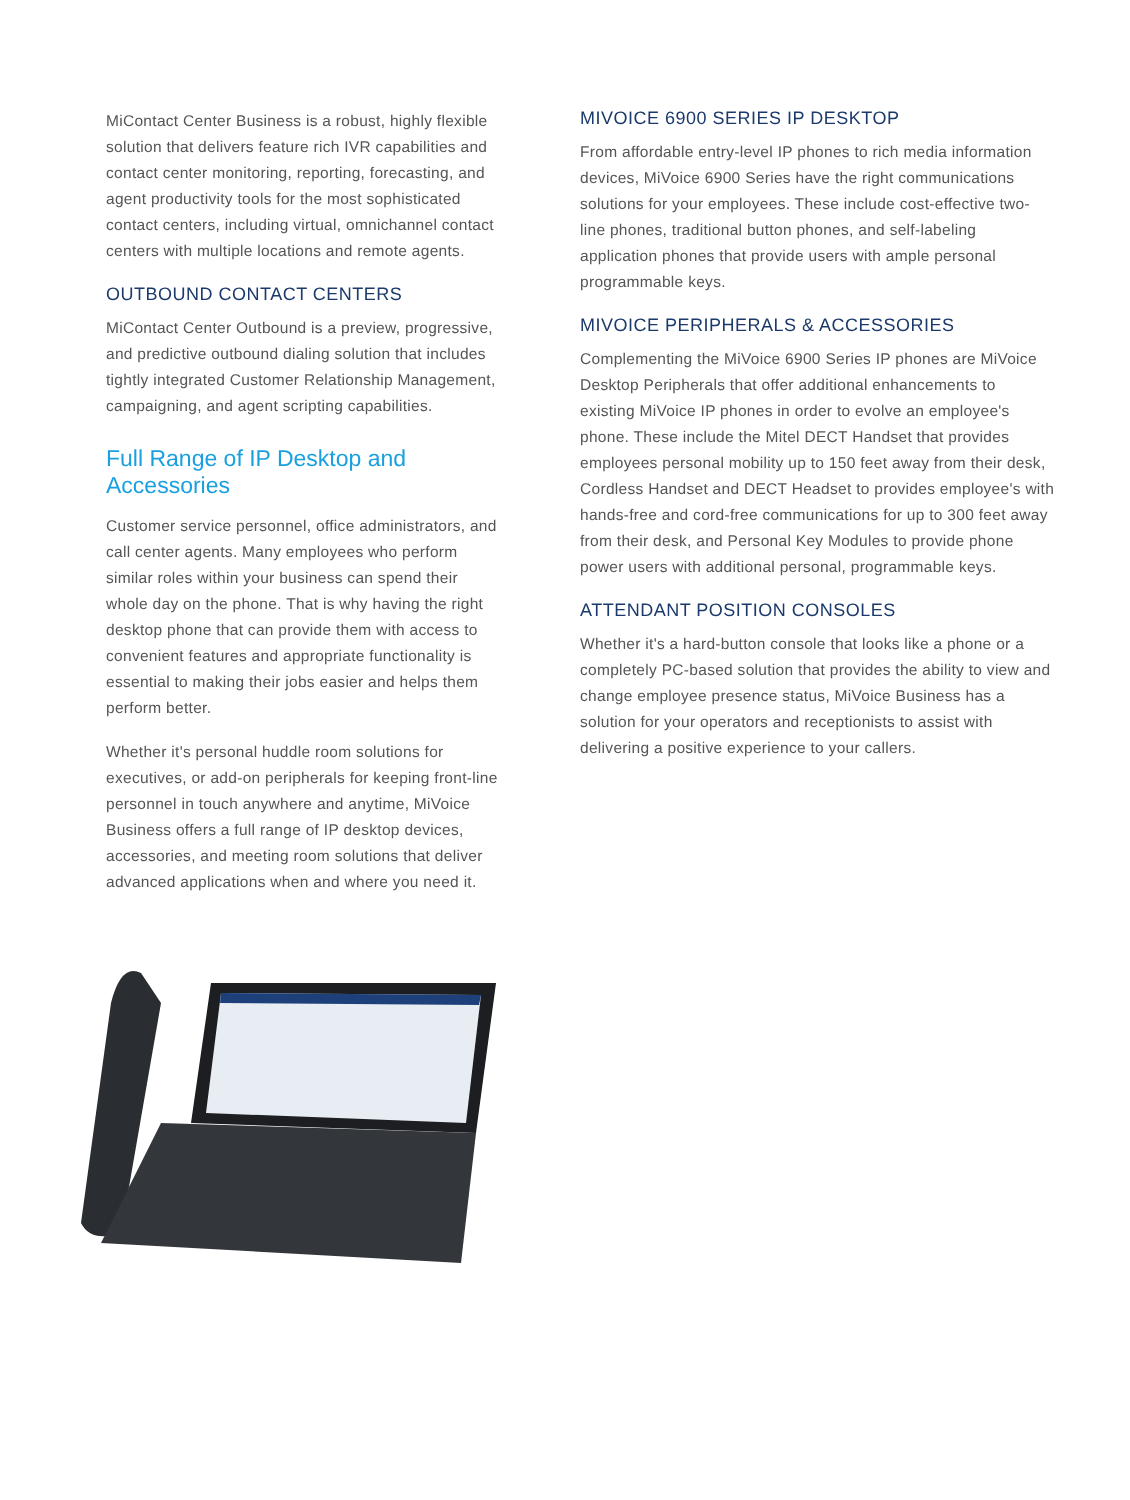MiContact Center Business is a robust, highly flexible solution that delivers feature rich IVR capabilities and contact center monitoring, reporting, forecasting, and agent productivity tools for the most sophisticated contact centers, including virtual, omnichannel contact centers with multiple locations and remote agents.
OUTBOUND CONTACT CENTERS
MiContact Center Outbound is a preview, progressive, and predictive outbound dialing solution that includes tightly integrated Customer Relationship Management, campaigning, and agent scripting capabilities.
Full Range of IP Desktop and Accessories
Customer service personnel, office administrators, and call center agents. Many employees who perform similar roles within your business can spend their whole day on the phone. That is why having the right desktop phone that can provide them with access to convenient features and appropriate functionality is essential to making their jobs easier and helps them perform better.
Whether it's personal huddle room solutions for executives, or add-on peripherals for keeping front-line personnel in touch anywhere and anytime, MiVoice Business offers a full range of IP desktop devices, accessories, and meeting room solutions that deliver advanced applications when and where you need it.
MIVOICE 6900 SERIES IP DESKTOP
From affordable entry-level IP phones to rich media information devices, MiVoice 6900 Series have the right communications solutions for your employees. These include cost-effective two-line phones, traditional button phones, and self-labeling application phones that provide users with ample personal programmable keys.
MIVOICE PERIPHERALS & ACCESSORIES
Complementing the MiVoice 6900 Series IP phones are MiVoice Desktop Peripherals that offer additional enhancements to existing MiVoice IP phones in order to evolve an employee's phone. These include the Mitel DECT Handset that provides employees personal mobility up to 150 feet away from their desk, Cordless Handset and DECT Headset to provides employee's with hands-free and cord-free communications for up to 300 feet away from their desk, and Personal Key Modules to provide phone power users with additional personal, programmable keys.
ATTENDANT POSITION CONSOLES
Whether it's a hard-button console that looks like a phone or a completely PC-based solution that provides the ability to view and change employee presence status, MiVoice Business has a solution for your operators and receptionists to assist with delivering a positive experience to your callers.